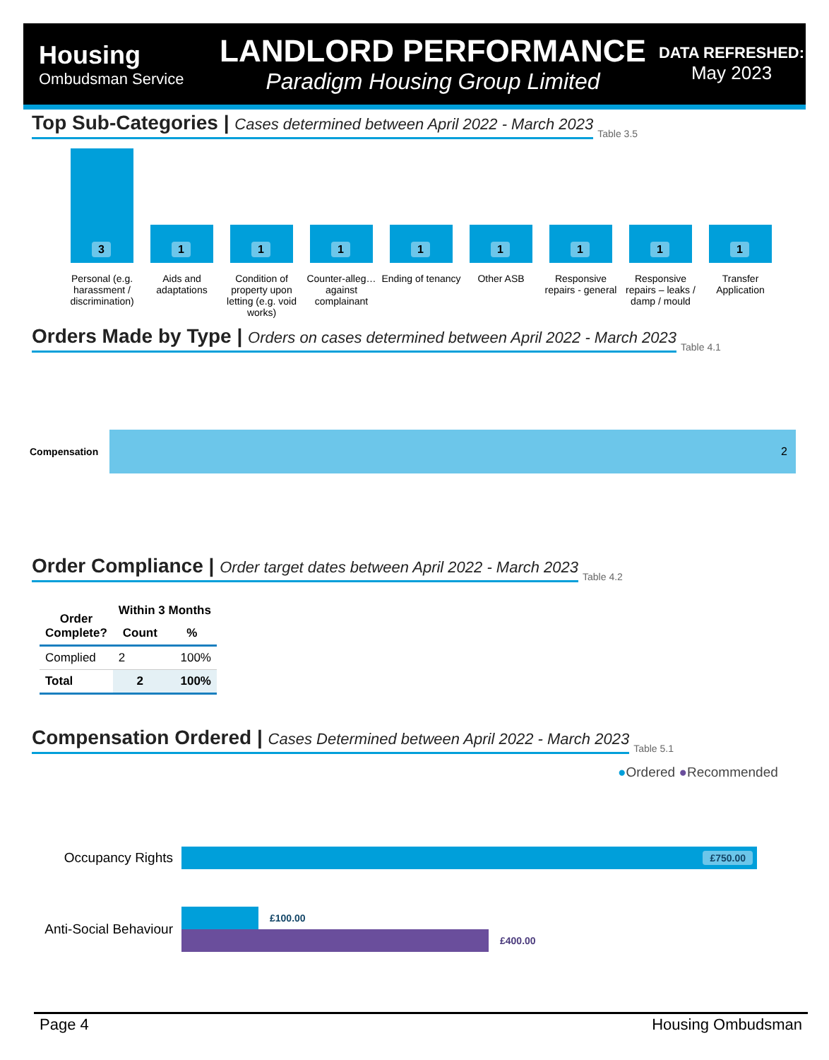Housing
Ombudsman Service
LANDLORD PERFORMANCE
Paradigm Housing Group Limited
DATA REFRESHED:
May 2023
Top Sub-Categories | Cases determined between April 2022 - March 2023
Table 3.5
3
1
1
1
1
1
1
1
1
Personal (e.g. harassment / discrimination)
Aids and adaptations
Condition of property upon letting (e.g. void works)
Counter-alleg… against complainant
Ending of tenancy
Other ASB Responsive repairs - general
Responsive repairs – leaks / damp / mould
Transfer Application
Orders Made by Type | Orders on cases determined between April 2022 - March 2023
Table 4.1
Compensation
2
Order Compliance | Order target dates between April 2022 - March 2023
Table 4.2
| Order Complete? | Within 3 Months | |
| --- | --- | --- |
| | Count | % |
| Complied | 2 | 100% |
| Total | 2 | 100% |
Compensation Ordered | Cases Determined between April 2022 - March 2023
Table 5.1
●Ordered ●Recommended
Occupancy Rights
£750.00
Anti-Social Behaviour
£100.00
£400.00
Page 4 Housing Ombudsman